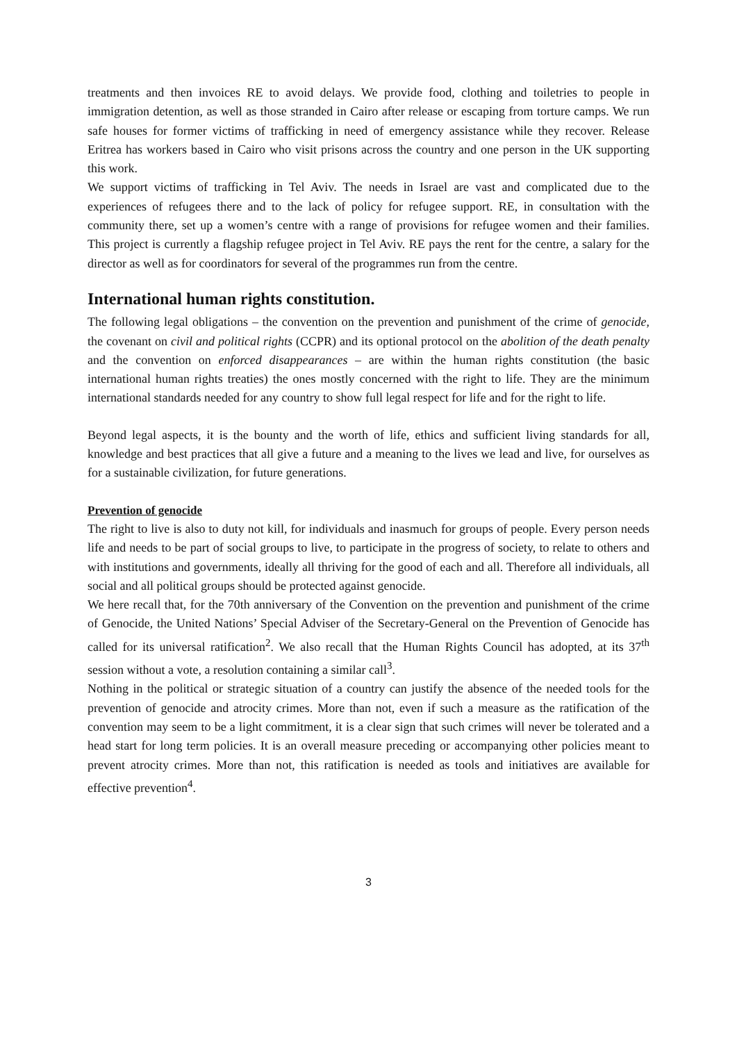treatments and then invoices RE to avoid delays. We provide food, clothing and toiletries to people in immigration detention, as well as those stranded in Cairo after release or escaping from torture camps. We run safe houses for former victims of trafficking in need of emergency assistance while they recover. Release Eritrea has workers based in Cairo who visit prisons across the country and one person in the UK supporting this work.
We support victims of trafficking in Tel Aviv. The needs in Israel are vast and complicated due to the experiences of refugees there and to the lack of policy for refugee support. RE, in consultation with the community there, set up a women’s centre with a range of provisions for refugee women and their families. This project is currently a flagship refugee project in Tel Aviv. RE pays the rent for the centre, a salary for the director as well as for coordinators for several of the programmes run from the centre.
International human rights constitution.
The following legal obligations – the convention on the prevention and punishment of the crime of genocide, the covenant on civil and political rights (CCPR) and its optional protocol on the abolition of the death penalty and the convention on enforced disappearances – are within the human rights constitution (the basic international human rights treaties) the ones mostly concerned with the right to life. They are the minimum international standards needed for any country to show full legal respect for life and for the right to life.
Beyond legal aspects, it is the bounty and the worth of life, ethics and sufficient living standards for all, knowledge and best practices that all give a future and a meaning to the lives we lead and live, for ourselves as for a sustainable civilization, for future generations.
Prevention of genocide
The right to live is also to duty not kill, for individuals and inasmuch for groups of people. Every person needs life and needs to be part of social groups to live, to participate in the progress of society, to relate to others and with institutions and governments, ideally all thriving for the good of each and all. Therefore all individuals, all social and all political groups should be protected against genocide.
We here recall that, for the 70th anniversary of the Convention on the prevention and punishment of the crime of Genocide, the United Nations’ Special Adviser of the Secretary-General on the Prevention of Genocide has called for its universal ratification<sup>2</sup>. We also recall that the Human Rights Council has adopted, at its 37<sup>th</sup> session without a vote, a resolution containing a similar call<sup>3</sup>.
Nothing in the political or strategic situation of a country can justify the absence of the needed tools for the prevention of genocide and atrocity crimes. More than not, even if such a measure as the ratification of the convention may seem to be a light commitment, it is a clear sign that such crimes will never be tolerated and a head start for long term policies. It is an overall measure preceding or accompanying other policies meant to prevent atrocity crimes. More than not, this ratification is needed as tools and initiatives are available for effective prevention<sup>4</sup>.
3